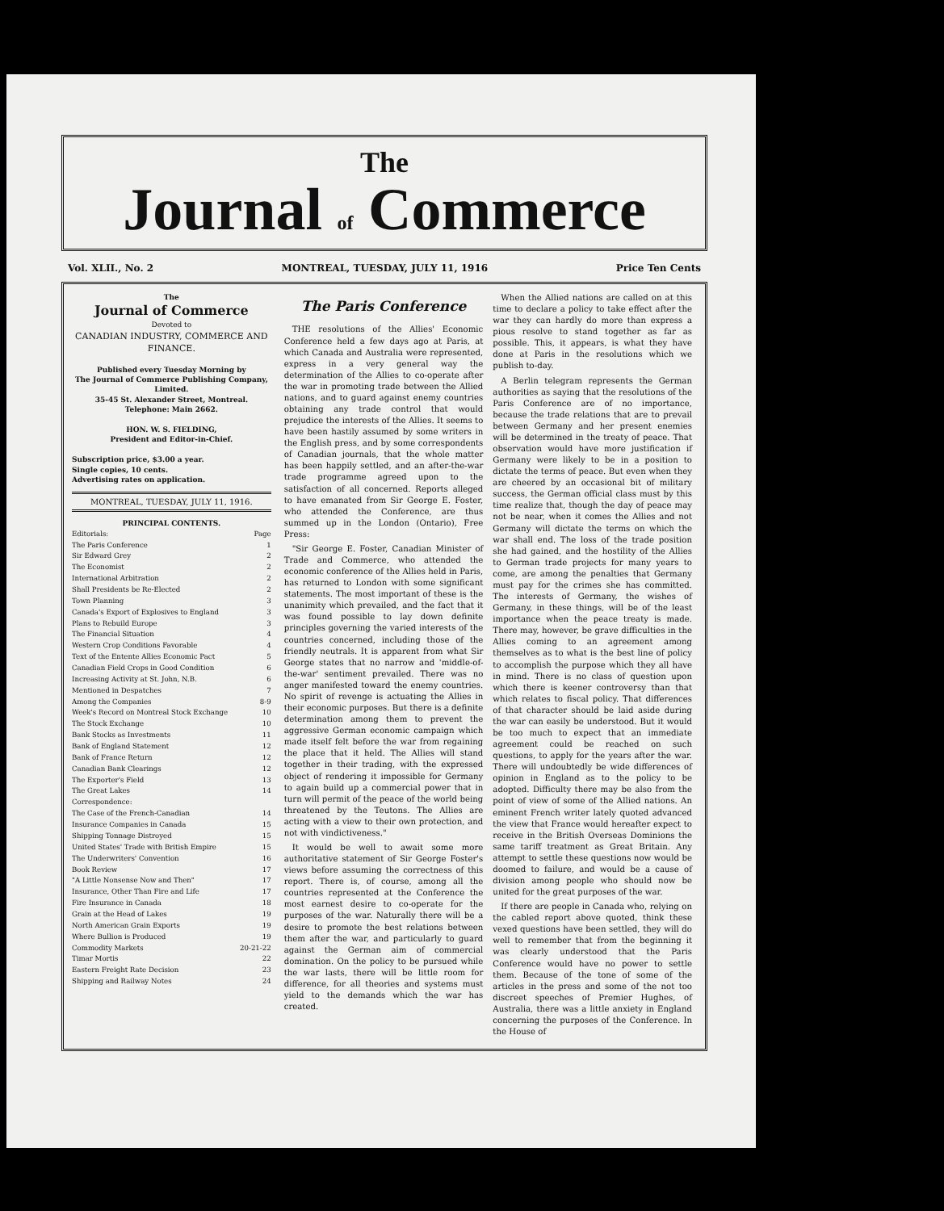The
Journal of Commerce
Vol. XLII., No. 2 MONTREAL, TUESDAY, JULY 11, 1916 Price Ten Cents
The
Journal of Commerce
Devoted to
CANADIAN INDUSTRY, COMMERCE AND FINANCE.
Published every Tuesday Morning by
The Journal of Commerce Publishing Company, Limited.
35-45 St. Alexander Street, Montreal.
Telephone: Main 2662.
HON. W. S. FIELDING,
President and Editor-in-Chief.
Subscription price, $3.00 a year.
Single copies, 10 cents.
Advertising rates on application.
MONTREAL, TUESDAY, JULY 11, 1916.
PRINCIPAL CONTENTS.
| Editorials: | Page |
| The Paris Conference | 1 |
| Sir Edward Grey | 2 |
| The Economist | 2 |
| International Arbitration | 2 |
| Shall Presidents be Re-Elected | 2 |
| Town Planning | 3 |
| Canada's Export of Explosives to England | 3 |
| Plans to Rebuild Europe | 3 |
| The Financial Situation | 4 |
| Western Crop Conditions Favorable | 4 |
| Text of the Entente Allies Economic Pact | 5 |
| Canadian Field Crops in Good Condition | 6 |
| Increasing Activity at St. John, N.B. | 6 |
| Mentioned in Despatches | 7 |
| Among the Companies | 8-9 |
| Week's Record on Montreal Stock Exchange | 10 |
| The Stock Exchange | 10 |
| Bank Stocks as Investments | 11 |
| Bank of England Statement | 12 |
| Bank of France Return | 12 |
| Canadian Bank Clearings | 12 |
| The Exporter's Field | 13 |
| The Great Lakes | 14 |
| Correspondence: | |
| The Case of the French-Canadian | 14 |
| Insurance Companies in Canada | 15 |
| Shipping Tonnage Distroyed | 15 |
| United States' Trade with British Empire | 15 |
| The Underwriters' Convention | 16 |
| Book Review | 17 |
| "A Little Nonsense Now and Then" | 17 |
| Insurance, Other Than Fire and Life | 17 |
| Fire Insurance in Canada | 18 |
| Grain at the Head of Lakes | 19 |
| North American Grain Exports | 19 |
| Where Bullion is Produced | 19 |
| Commodity Markets | 20-21-22 |
| Timar Mortis | 22 |
| Eastern Freight Rate Decision | 23 |
| Shipping and Railway Notes | 24 |
The Paris Conference
THE resolutions of the Allies' Economic Conference held a few days ago at Paris, at which Canada and Australia were represented, express in a very general way the determination of the Allies to co-operate after the war in promoting trade between the Allied nations, and to guard against enemy countries obtaining any trade control that would prejudice the interests of the Allies. It seems to have been hastily assumed by some writers in the English press, and by some correspondents of Canadian journals, that the whole matter has been happily settled, and an after-the-war trade programme agreed upon to the satisfaction of all concerned. Reports alleged to have emanated from Sir George E. Foster, who attended the Conference, are thus summed up in the London (Ontario), Free Press:
"Sir George E. Foster, Canadian Minister of Trade and Commerce, who attended the economic conference of the Allies held in Paris, has returned to London with some significant statements. The most important of these is the unanimity which prevailed, and the fact that it was found possible to lay down definite principles governing the varied interests of the countries concerned, including those of the friendly neutrals. It is apparent from what Sir George states that no narrow and 'middle-of-the-war' sentiment prevailed. There was no anger manifested toward the enemy countries. No spirit of revenge is actuating the Allies in their economic purposes. But there is a definite determination among them to prevent the aggressive German economic campaign which made itself felt before the war from regaining the place that it held. The Allies will stand together in their trading, with the expressed object of rendering it impossible for Germany to again build up a commercial power that in turn will permit of the peace of the world being threatened by the Teutons. The Allies are acting with a view to their own protection, and not with vindictiveness."
It would be well to await some more authoritative statement of Sir George Foster's views before assuming the correctness of this report. There is, of course, among all the countries represented at the Conference the most earnest desire to co-operate for the purposes of the war. Naturally there will be a desire to promote the best relations between them after the war, and particularly to guard against the German aim of commercial domination. On the policy to be pursued while the war lasts, there will be little room for difference, for all theories and systems must yield to the demands which the war has created.
When the Allied nations are called on at this time to declare a policy to take effect after the war they can hardly do more than express a pious resolve to stand together as far as possible. This, it appears, is what they have done at Paris in the resolutions which we publish to-day.
A Berlin telegram represents the German authorities as saying that the resolutions of the Paris Conference are of no importance, because the trade relations that are to prevail between Germany and her present enemies will be determined in the treaty of peace. That observation would have more justification if Germany were likely to be in a position to dictate the terms of peace. But even when they are cheered by an occasional bit of military success, the German official class must by this time realize that, though the day of peace may not be near, when it comes the Allies and not Germany will dictate the terms on which the war shall end. The loss of the trade position she had gained, and the hostility of the Allies to German trade projects for many years to come, are among the penalties that Germany must pay for the crimes she has committed. The interests of Germany, the wishes of Germany, in these things, will be of the least importance when the peace treaty is made. There may, however, be grave difficulties in the Allies coming to an agreement among themselves as to what is the best line of policy to accomplish the purpose which they all have in mind. There is no class of question upon which there is keener controversy than that which relates to fiscal policy. That differences of that character should be laid aside during the war can easily be understood. But it would be too much to expect that an immediate agreement could be reached on such questions, to apply for the years after the war. There will undoubtedly be wide differences of opinion in England as to the policy to be adopted. Difficulty there may be also from the point of view of some of the Allied nations. An eminent French writer lately quoted advanced the view that France would hereafter expect to receive in the British Overseas Dominions the same tariff treatment as Great Britain. Any attempt to settle these questions now would be doomed to failure, and would be a cause of division among people who should now be united for the great purposes of the war.
If there are people in Canada who, relying on the cabled report above quoted, think these vexed questions have been settled, they will do well to remember that from the beginning it was clearly understood that the Paris Conference would have no power to settle them. Because of the tone of some of the articles in the press and some of the not too discreet speeches of Premier Hughes, of Australia, there was a little anxiety in England concerning the purposes of the Conference. In the House of